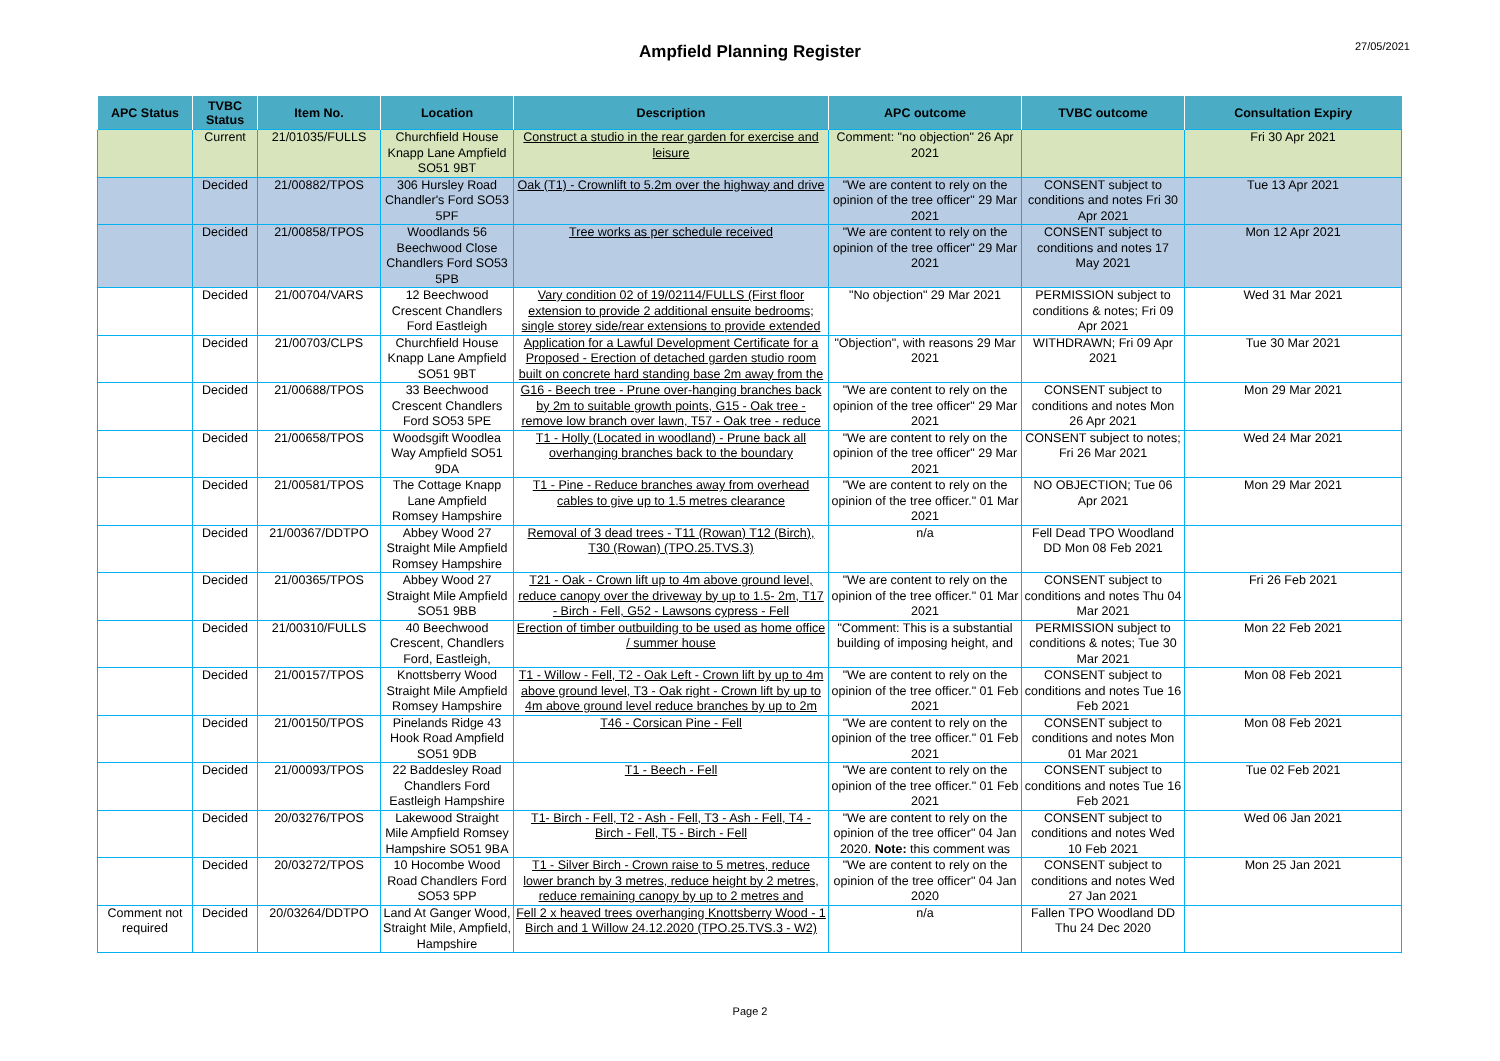27/05/2021
Ampfield Planning Register
| APC Status | TVBC Status | Item No. | Location | Description | APC outcome | TVBC outcome | Consultation Expiry |
| --- | --- | --- | --- | --- | --- | --- | --- |
| | Current | 21/01035/FULLS | Churchfield House Knapp Lane Ampfield SO51 9BT | Construct a studio in the rear garden for exercise and leisure | Comment: "no objection" 26 Apr 2021 | | Fri 30 Apr 2021 |
| | Decided | 21/00882/TPOS | 306 Hursley Road Chandler's Ford SO53 5PF | Oak (T1) - Crownlift to 5.2m over the highway and drive | "We are content to rely on the opinion of the tree officer" 29 Mar 2021 | CONSENT subject to conditions and notes Fri 30 Apr 2021 | Tue 13 Apr 2021 |
| | Decided | 21/00858/TPOS | Woodlands 56 Beechwood Close Chandlers Ford SO53 5PB | Tree works as per schedule received | "We are content to rely on the opinion of the tree officer" 29 Mar 2021 | CONSENT subject to conditions and notes 17 May 2021 | Mon 12 Apr 2021 |
| | Decided | 21/00704/VARS | 12 Beechwood Crescent Chandlers Ford Eastleigh | Vary condition 02 of 19/02114/FULLS (First floor extension to provide 2 additional ensuite bedrooms; single storey side/rear extensions to provide extended | "No objection" 29 Mar 2021 | PERMISSION subject to conditions & notes; Fri 09 Apr 2021 | Wed 31 Mar 2021 |
| | Decided | 21/00703/CLPS | Churchfield House Knapp Lane Ampfield SO51 9BT | Application for a Lawful Development Certificate for a Proposed - Erection of detached garden studio room built on concrete hard standing base 2m away from the | "Objection", with reasons 29 Mar 2021 | WITHDRAWN; Fri 09 Apr 2021 | Tue 30 Mar 2021 |
| | Decided | 21/00688/TPOS | 33 Beechwood Crescent Chandlers Ford SO53 5PE | G16 - Beech tree - Prune over-hanging branches back by 2m to suitable growth points, G15 - Oak tree - remove low branch over lawn, T57 - Oak tree - reduce | "We are content to rely on the opinion of the tree officer" 29 Mar 2021 | CONSENT subject to conditions and notes Mon 26 Apr 2021 | Mon 29 Mar 2021 |
| | Decided | 21/00658/TPOS | Woodsgift Woodlea Way Ampfield SO51 9DA | T1 - Holly (Located in woodland) - Prune back all overhanging branches back to the boundary | "We are content to rely on the opinion of the tree officer" 29 Mar 2021 | CONSENT subject to notes; Fri 26 Mar 2021 | Wed 24 Mar 2021 |
| | Decided | 21/00581/TPOS | The Cottage Knapp Lane Ampfield Romsey Hampshire | T1 - Pine - Reduce branches away from overhead cables to give up to 1.5 metres clearance | "We are content to rely on the opinion of the tree officer." 01 Mar 2021 | NO OBJECTION; Tue 06 Apr 2021 | Mon 29 Mar 2021 |
| | Decided | 21/00367/DDTPO | Abbey Wood 27 Straight Mile Ampfield Romsey Hampshire | Removal of 3 dead trees - T11 (Rowan) T12 (Birch), T30 (Rowan) (TPO.25.TVS.3) | n/a | Fell Dead TPO Woodland DD Mon 08 Feb 2021 | |
| | Decided | 21/00365/TPOS | Abbey Wood 27 Straight Mile Ampfield SO51 9BB | T21 - Oak - Crown lift up to 4m above ground level, reduce canopy over the driveway by up to 1.5- 2m, T17 - Birch - Fell, G52 - Lawsons cypress - Fell | "We are content to rely on the opinion of the tree officer." 01 Mar 2021 | CONSENT subject to conditions and notes Thu 04 Mar 2021 | Fri 26 Feb 2021 |
| | Decided | 21/00310/FULLS | 40 Beechwood Crescent, Chandlers Ford, Eastleigh, | Erection of timber outbuilding to be used as home office / summer house | "Comment: This is a substantial building of imposing height, and | PERMISSION subject to conditions & notes; Tue 30 Mar 2021 | Mon 22 Feb 2021 |
| | Decided | 21/00157/TPOS | Knottsberry Wood Straight Mile Ampfield Romsey Hampshire | T1 - Willow - Fell, T2 - Oak Left - Crown lift by up to 4m above ground level, T3 - Oak right - Crown lift by up to 4m above ground level reduce branches by up to 2m | "We are content to rely on the opinion of the tree officer." 01 Feb 2021 | CONSENT subject to conditions and notes Tue 16 Feb 2021 | Mon 08 Feb 2021 |
| | Decided | 21/00150/TPOS | Pinelands Ridge 43 Hook Road Ampfield SO51 9DB | T46 - Corsican Pine - Fell | "We are content to rely on the opinion of the tree officer." 01 Feb 2021 | CONSENT subject to conditions and notes Mon 01 Mar 2021 | Mon 08 Feb 2021 |
| | Decided | 21/00093/TPOS | 22 Baddesley Road Chandlers Ford Eastleigh Hampshire | T1 - Beech - Fell | "We are content to rely on the opinion of the tree officer." 01 Feb 2021 | CONSENT subject to conditions and notes Tue 16 Feb 2021 | Tue 02 Feb 2021 |
| | Decided | 20/03276/TPOS | Lakewood Straight Mile Ampfield Romsey Hampshire SO51 9BA | T1- Birch - Fell, T2 - Ash - Fell, T3 - Ash - Fell, T4 - Birch - Fell, T5 - Birch - Fell | "We are content to rely on the opinion of the tree officer" 04 Jan 2020. Note: this comment was | CONSENT subject to conditions and notes Wed 10 Feb 2021 | Wed 06 Jan 2021 |
| | Decided | 20/03272/TPOS | 10 Hocombe Wood Road Chandlers Ford SO53 5PP | T1 - Silver Birch - Crown raise to 5 metres, reduce lower branch by 3 metres, reduce height by 2 metres, reduce remaining canopy by up to 2 metres and | "We are content to rely on the opinion of the tree officer" 04 Jan 2020 | CONSENT subject to conditions and notes Wed 27 Jan 2021 | Mon 25 Jan 2021 |
| Comment not required | Decided | 20/03264/DDTPO | Land At Ganger Wood, Straight Mile, Ampfield, Hampshire | Fell 2 x heaved trees overhanging Knottsberry Wood - 1 Birch and 1 Willow 24.12.2020 (TPO.25.TVS.3 - W2) | n/a | Fallen TPO Woodland DD Thu 24 Dec 2020 | |
Page 2